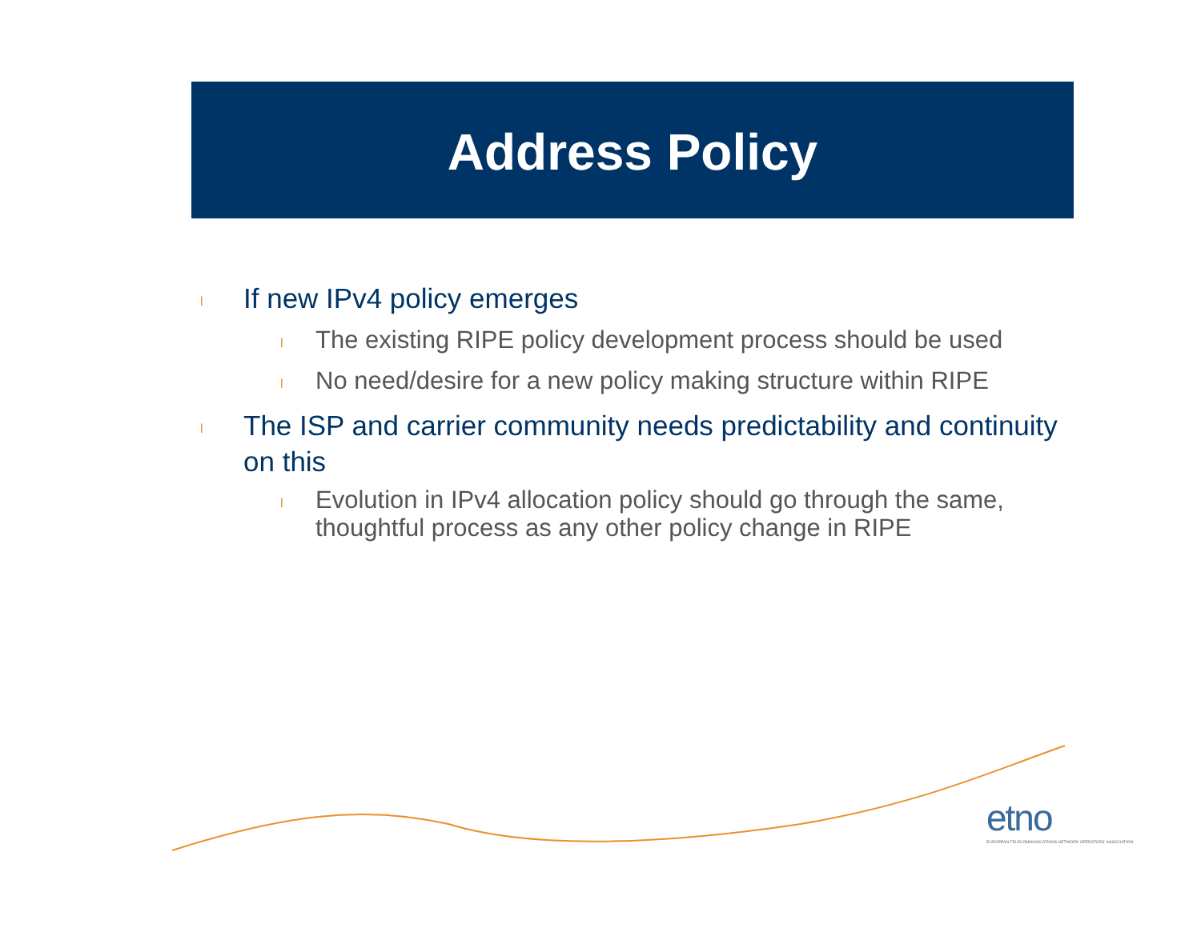Address Policy
l If new IPv4 policy emerges
l The existing RIPE policy development process should be used
l No need/desire for a new policy making structure within RIPE
l The ISP and carrier community needs predictability and continuity on this
l Evolution in IPv4 allocation policy should go through the same, thoughtful process as any other policy change in RIPE
etno
EUROPEAN TELECOMMUNICATIONS NETWORK OPERATORS' ASSOCIATION